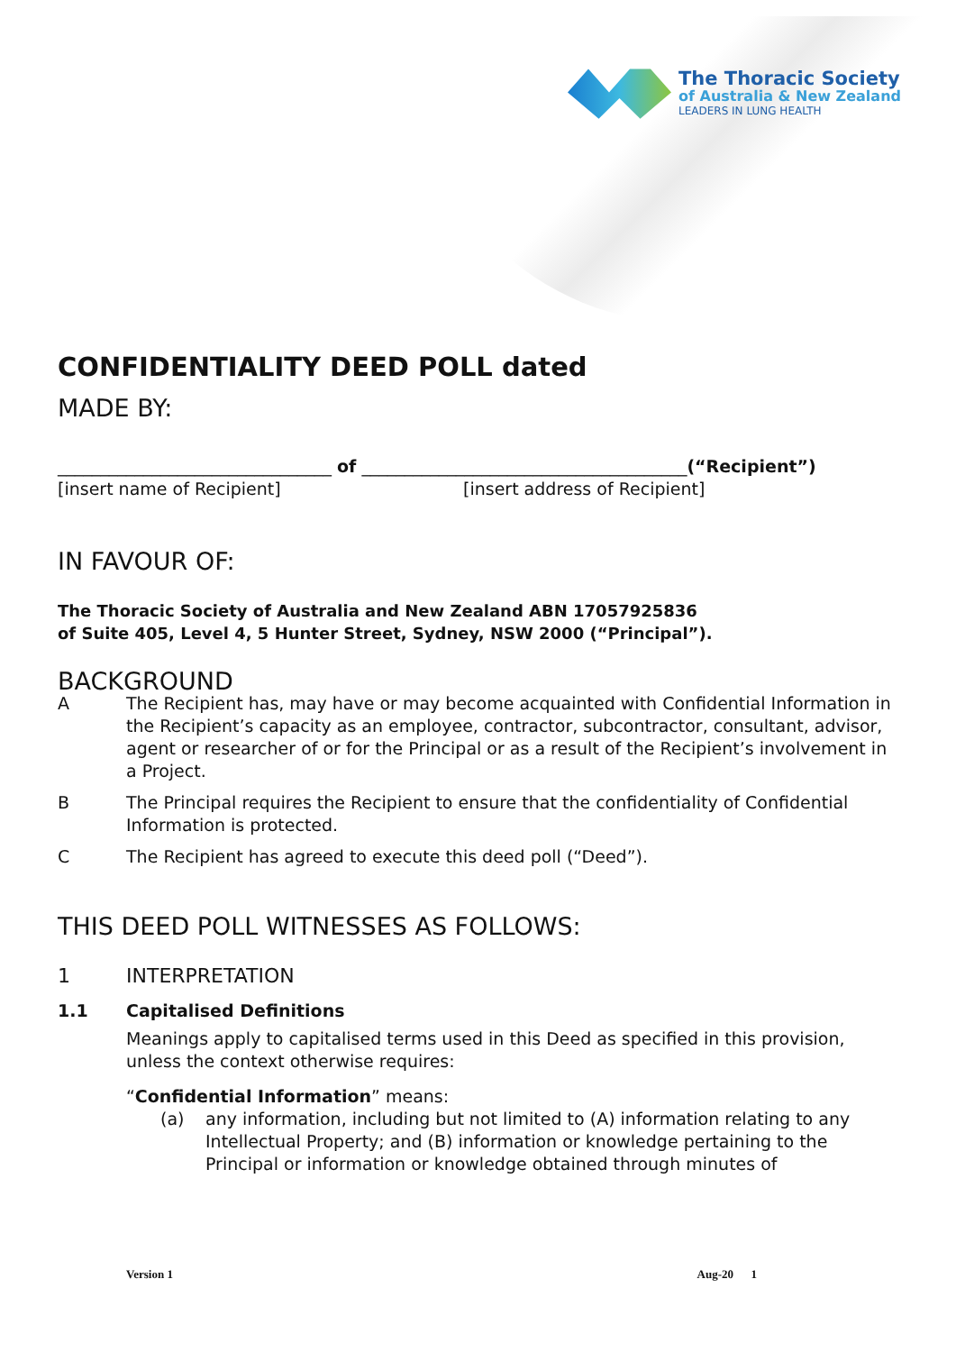The Thoracic Society
of Australia & New Zealand
LEADERS IN LUNG HEALTH
CONFIDENTIALITY DEED POLL dated
MADE BY:
________________________________ of ______________________________________(“Recipient”)
[insert name of Recipient] [insert address of Recipient]
IN FAVOUR OF:
The Thoracic Society of Australia and New Zealand ABN 17057925836
of Suite 405, Level 4, 5 Hunter Street, Sydney, NSW 2000 (“Principal”).
BACKGROUND
A The Recipient has, may have or may become acquainted with Confidential Information in the Recipient’s capacity as an employee, contractor, subcontractor, consultant, advisor, agent or researcher of or for the Principal or as a result of the Recipient’s involvement in a Project.
B The Principal requires the Recipient to ensure that the confidentiality of Confidential Information is protected.
C The Recipient has agreed to execute this deed poll (“Deed”).
THIS DEED POLL WITNESSES AS FOLLOWS:
1 INTERPRETATION
1.1 Capitalised Definitions
Meanings apply to capitalised terms used in this Deed as specified in this provision, unless the context otherwise requires:
“Confidential Information” means:
(a) any information, including but not limited to (A) information relating to any Intellectual Property; and (B) information or knowledge pertaining to the Principal or information or knowledge obtained through minutes of
Version 1 Aug-20 1